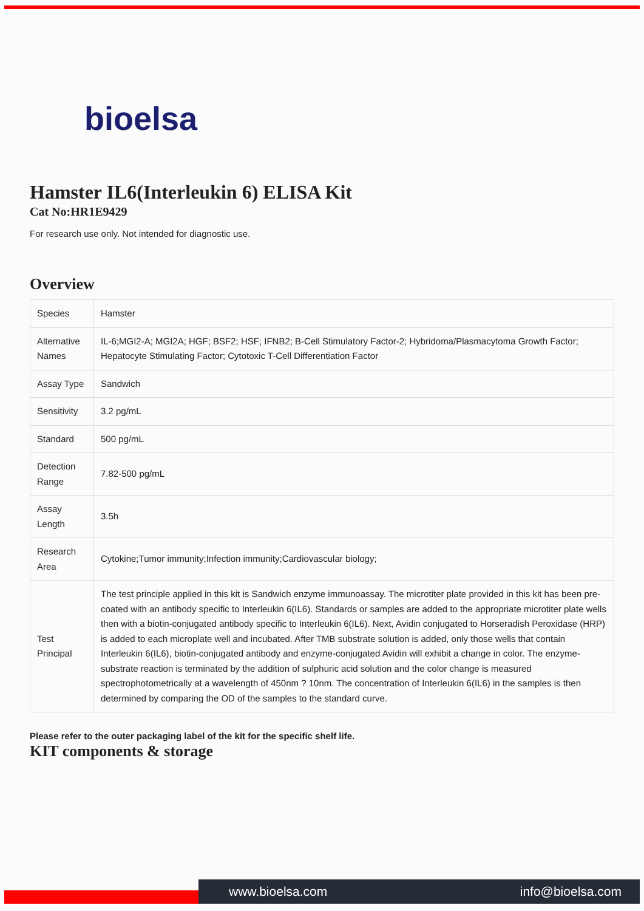bioelsa
Hamster IL6(Interleukin 6) ELISA Kit
Cat No:HR1E9429
For research use only. Not intended for diagnostic use.
Overview
| Species | Hamster |
| Alternative Names | IL-6;MGI2-A; MGI2A; HGF; BSF2; HSF; IFNB2; B-Cell Stimulatory Factor-2; Hybridoma/Plasmacytoma Growth Factor; Hepatocyte Stimulating Factor; Cytotoxic T-Cell Differentiation Factor |
| Assay Type | Sandwich |
| Sensitivity | 3.2 pg/mL |
| Standard | 500 pg/mL |
| Detection Range | 7.82-500 pg/mL |
| Assay Length | 3.5h |
| Research Area | Cytokine;Tumor immunity;Infection immunity;Cardiovascular biology; |
| Test Principal | The test principle applied in this kit is Sandwich enzyme immunoassay. The microtiter plate provided in this kit has been pre-coated with an antibody specific to Interleukin 6(IL6). Standards or samples are added to the appropriate microtiter plate wells then with a biotin-conjugated antibody specific to Interleukin 6(IL6). Next, Avidin conjugated to Horseradish Peroxidase (HRP) is added to each microplate well and incubated. After TMB substrate solution is added, only those wells that contain Interleukin 6(IL6), biotin-conjugated antibody and enzyme-conjugated Avidin will exhibit a change in color. The enzyme-substrate reaction is terminated by the addition of sulphuric acid solution and the color change is measured spectrophotometrically at a wavelength of 450nm ? 10nm. The concentration of Interleukin 6(IL6) in the samples is then determined by comparing the OD of the samples to the standard curve. |
Please refer to the outer packaging label of the kit for the specific shelf life.
KIT components & storage
www.bioelsa.com info@bioelsa.com